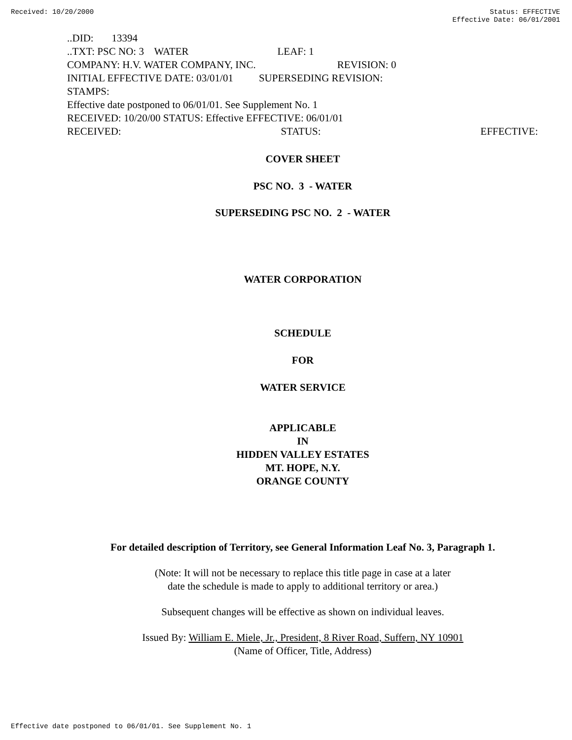Received: 10/20/2000 Status: EFFECTIVE
Effective Date: 06/01/2001
..DID: 13394
..TXT: PSC NO: 3 WATER LEAF: 1
COMPANY: H.V. WATER COMPANY, INC. REVISION: 0
INITIAL EFFECTIVE DATE: 03/01/01 SUPERSEDING REVISION:
STAMPS:
Effective date postponed to 06/01/01. See Supplement No. 1
RECEIVED: 10/20/00 STATUS: Effective EFFECTIVE: 06/01/01
RECEIVED: STATUS: EFFECTIVE:
COVER SHEET
PSC NO. 3 - WATER
SUPERSEDING PSC NO. 2 - WATER
WATER CORPORATION
SCHEDULE
FOR
WATER SERVICE
APPLICABLE
IN
HIDDEN VALLEY ESTATES
MT. HOPE, N.Y.
ORANGE COUNTY
For detailed description of Territory, see General Information Leaf No. 3, Paragraph 1.
(Note: It will not be necessary to replace this title page in case at a later
date the schedule is made to apply to additional territory or area.)
Subsequent changes will be effective as shown on individual leaves.
Issued By: William E. Miele, Jr., President, 8 River Road, Suffern, NY 10901
(Name of Officer, Title, Address)
Effective date postponed to 06/01/01. See Supplement No. 1